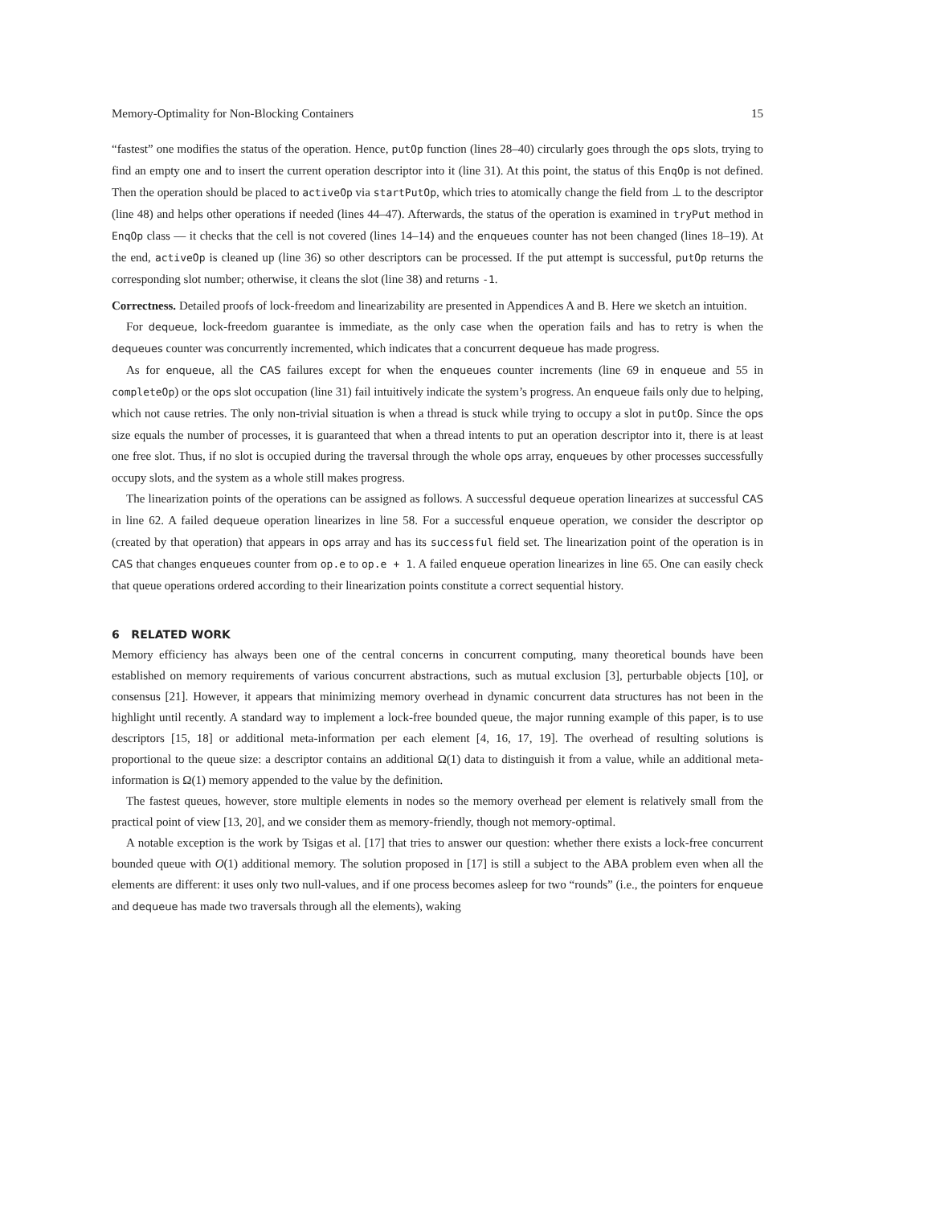Memory-Optimality for Non-Blocking Containers 15
“fastest” one modifies the status of the operation. Hence, putOp function (lines 28–40) circularly goes through the ops slots, trying to find an empty one and to insert the current operation descriptor into it (line 31). At this point, the status of this EnqOp is not defined. Then the operation should be placed to activeOp via startPutOp, which tries to atomically change the field from ⊥ to the descriptor (line 48) and helps other operations if needed (lines 44–47). Afterwards, the status of the operation is examined in tryPut method in EnqOp class — it checks that the cell is not covered (lines 14–14) and the enqueues counter has not been changed (lines 18–19). At the end, activeOp is cleaned up (line 36) so other descriptors can be processed. If the put attempt is successful, putOp returns the corresponding slot number; otherwise, it cleans the slot (line 38) and returns -1.
Correctness. Detailed proofs of lock-freedom and linearizability are presented in Appendices A and B. Here we sketch an intuition.
For dequeue, lock-freedom guarantee is immediate, as the only case when the operation fails and has to retry is when the dequeues counter was concurrently incremented, which indicates that a concurrent dequeue has made progress.
As for enqueue, all the CAS failures except for when the enqueues counter increments (line 69 in enqueue and 55 in completeOp) or the ops slot occupation (line 31) fail intuitively indicate the system’s progress. An enqueue fails only due to helping, which not cause retries. The only non-trivial situation is when a thread is stuck while trying to occupy a slot in putOp. Since the ops size equals the number of processes, it is guaranteed that when a thread intents to put an operation descriptor into it, there is at least one free slot. Thus, if no slot is occupied during the traversal through the whole ops array, enqueues by other processes successfully occupy slots, and the system as a whole still makes progress.
The linearization points of the operations can be assigned as follows. A successful dequeue operation linearizes at successful CAS in line 62. A failed dequeue operation linearizes in line 58. For a successful enqueue operation, we consider the descriptor op (created by that operation) that appears in ops array and has its successful field set. The linearization point of the operation is in CAS that changes enqueues counter from op.e to op.e + 1. A failed enqueue operation linearizes in line 65. One can easily check that queue operations ordered according to their linearization points constitute a correct sequential history.
6 RELATED WORK
Memory efficiency has always been one of the central concerns in concurrent computing, many theoretical bounds have been established on memory requirements of various concurrent abstractions, such as mutual exclusion [3], perturbable objects [10], or consensus [21]. However, it appears that minimizing memory overhead in dynamic concurrent data structures has not been in the highlight until recently. A standard way to implement a lock-free bounded queue, the major running example of this paper, is to use descriptors [15, 18] or additional meta-information per each element [4, 16, 17, 19]. The overhead of resulting solutions is proportional to the queue size: a descriptor contains an additional Ω(1) data to distinguish it from a value, while an additional meta-information is Ω(1) memory appended to the value by the definition.
The fastest queues, however, store multiple elements in nodes so the memory overhead per element is relatively small from the practical point of view [13, 20], and we consider them as memory-friendly, though not memory-optimal.
A notable exception is the work by Tsigas et al. [17] that tries to answer our question: whether there exists a lock-free concurrent bounded queue with O(1) additional memory. The solution proposed in [17] is still a subject to the ABA problem even when all the elements are different: it uses only two null-values, and if one process becomes asleep for two “rounds” (i.e., the pointers for enqueue and dequeue has made two traversals through all the elements), waking